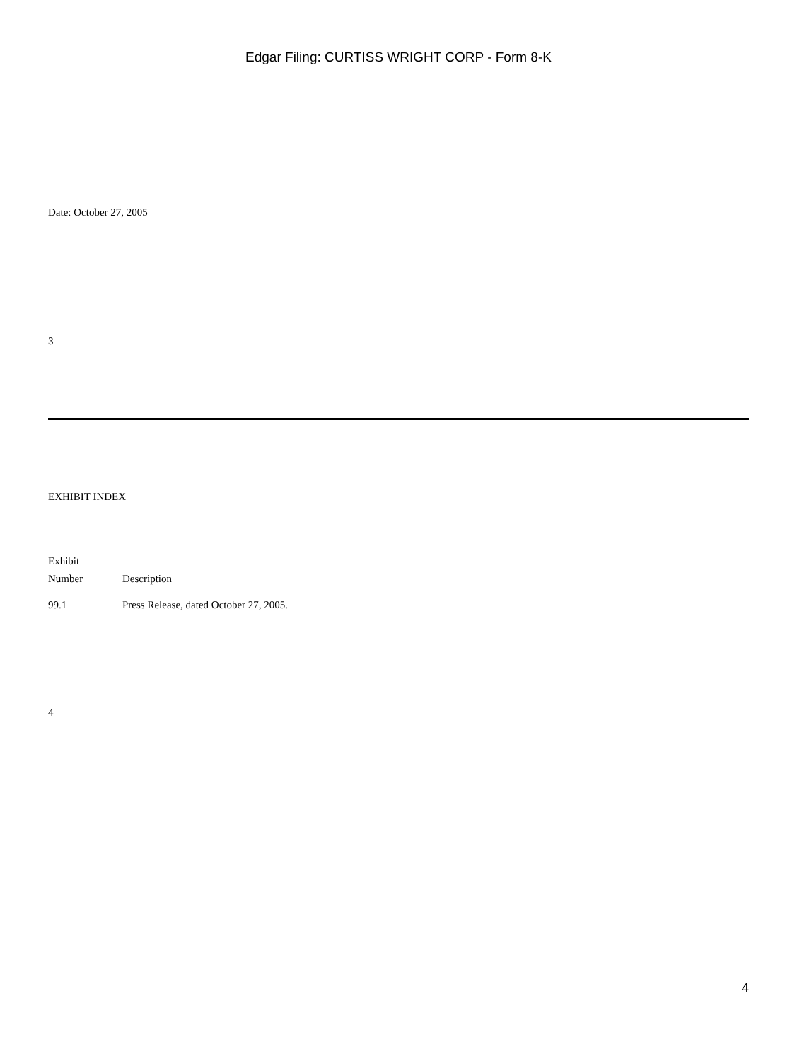Edgar Filing: CURTISS WRIGHT CORP - Form 8-K
Date: October 27, 2005
3
EXHIBIT INDEX
| Exhibit Number | Description |
| --- | --- |
| 99.1 | Press Release, dated October 27, 2005. |
4
4